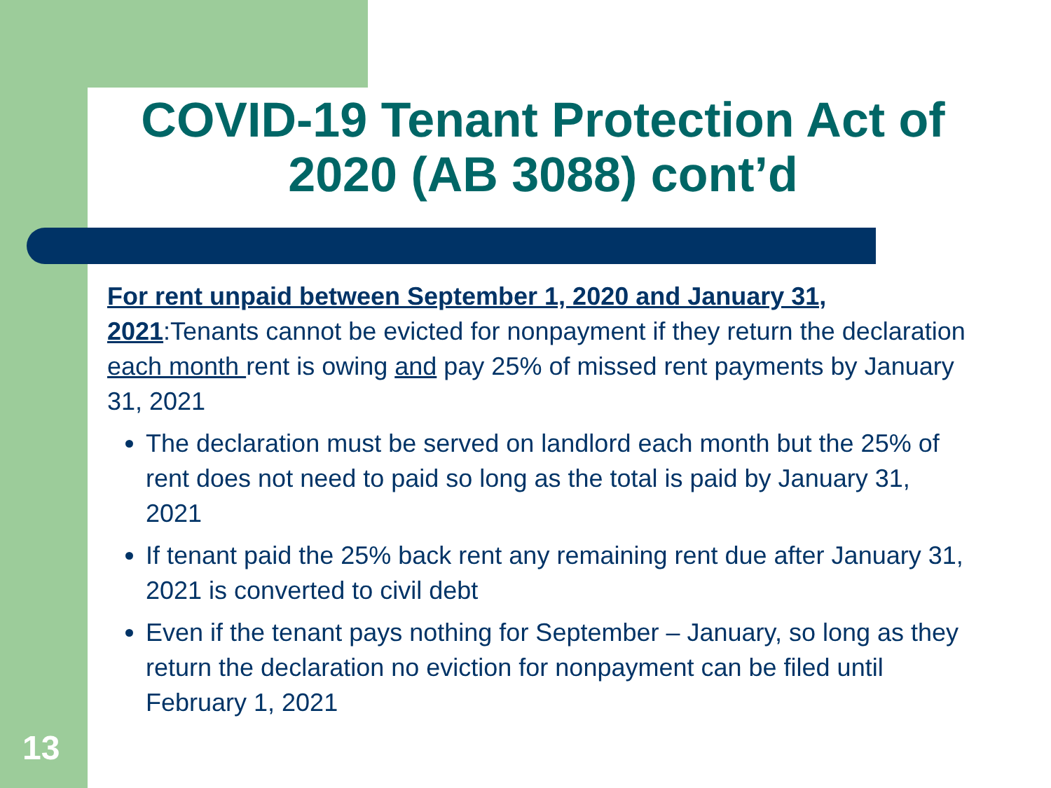COVID-19 Tenant Protection Act of 2020 (AB 3088) cont’d
For rent unpaid between September 1, 2020 and January 31, 2021:Tenants cannot be evicted for nonpayment if they return the declaration each month rent is owing and pay 25% of missed rent payments by January 31, 2021
The declaration must be served on landlord each month but the 25% of rent does not need to paid so long as the total is paid by January 31, 2021
If tenant paid the 25% back rent any remaining rent due after January 31, 2021 is converted to civil debt
Even if the tenant pays nothing for September – January, so long as they return the declaration no eviction for nonpayment can be filed until February 1, 2021
13